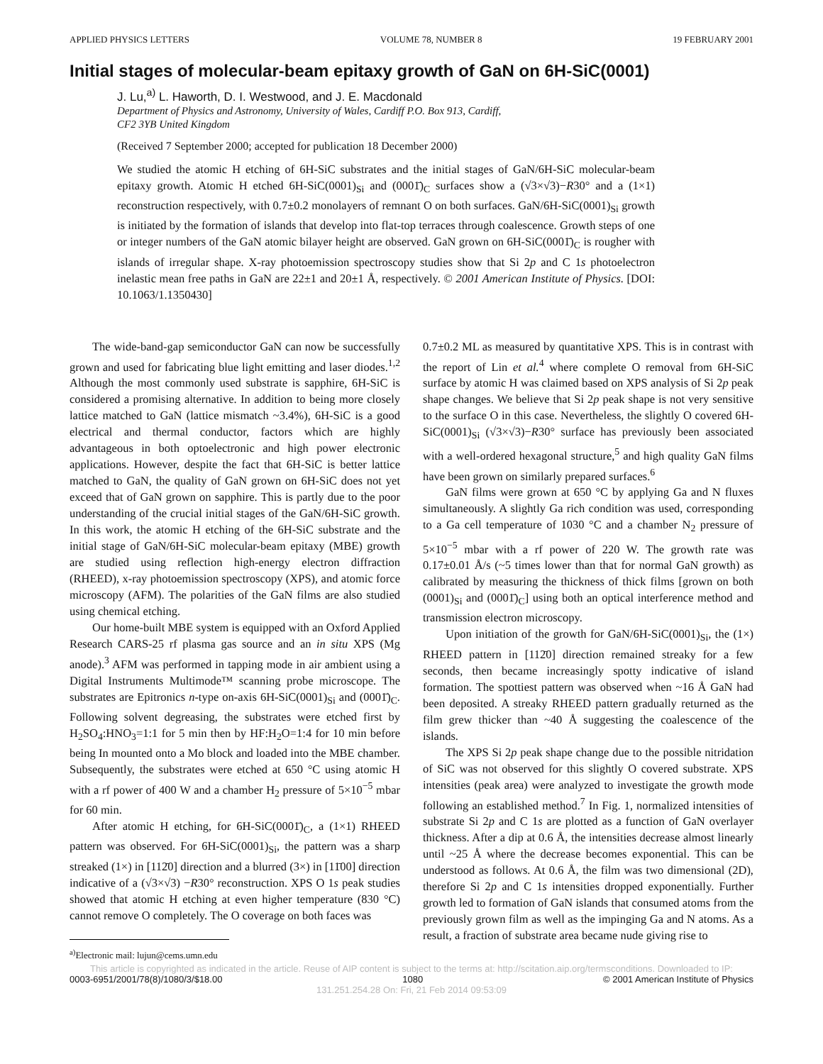APPLIED PHYSICS LETTERS VOLUME 78, NUMBER 8 19 FEBRUARY 2001
Initial stages of molecular-beam epitaxy growth of GaN on 6H-SiC(0001)
J. Lu,<sup>a)</sup> L. Haworth, D. I. Westwood, and J. E. Macdonald
Department of Physics and Astronomy, University of Wales, Cardiff P.O. Box 913, Cardiff,
CF2 3YB United Kingdom
(Received 7 September 2000; accepted for publication 18 December 2000)
We studied the atomic H etching of 6H-SiC substrates and the initial stages of GaN/6H-SiC molecular-beam epitaxy growth. Atomic H etched 6H-SiC(0001)<sub>Si</sub> and (0001̄)<sub>C</sub> surfaces show a (√3×√3)−R30° and a (1×1) reconstruction respectively, with 0.7±0.2 monolayers of remnant O on both surfaces. GaN/6H-SiC(0001)<sub>Si</sub> growth is initiated by the formation of islands that develop into flat-top terraces through coalescence. Growth steps of one or integer numbers of the GaN atomic bilayer height are observed. GaN grown on 6H-SiC(0001̄)<sub>C</sub> is rougher with islands of irregular shape. X-ray photoemission spectroscopy studies show that Si 2p and C 1s photoelectron inelastic mean free paths in GaN are 22±1 and 20±1 Å, respectively. © 2001 American Institute of Physics. [DOI: 10.1063/1.1350430]
The wide-band-gap semiconductor GaN can now be successfully grown and used for fabricating blue light emitting and laser diodes.<sup>1,2</sup> Although the most commonly used substrate is sapphire, 6H-SiC is considered a promising alternative. In addition to being more closely lattice matched to GaN (lattice mismatch ~3.4%), 6H-SiC is a good electrical and thermal conductor, factors which are highly advantageous in both optoelectronic and high power electronic applications. However, despite the fact that 6H-SiC is better lattice matched to GaN, the quality of GaN grown on 6H-SiC does not yet exceed that of GaN grown on sapphire. This is partly due to the poor understanding of the crucial initial stages of the GaN/6H-SiC growth. In this work, the atomic H etching of the 6H-SiC substrate and the initial stage of GaN/6H-SiC molecular-beam epitaxy (MBE) growth are studied using reflection high-energy electron diffraction (RHEED), x-ray photoemission spectroscopy (XPS), and atomic force microscopy (AFM). The polarities of the GaN films are also studied using chemical etching.
Our home-built MBE system is equipped with an Oxford Applied Research CARS-25 rf plasma gas source and an in situ XPS (Mg anode).<sup>3</sup> AFM was performed in tapping mode in air ambient using a Digital Instruments Multimode™ scanning probe microscope. The substrates are Epitronics n-type on-axis 6H-SiC(0001)<sub>Si</sub> and (0001̄)<sub>C</sub>. Following solvent degreasing, the substrates were etched first by H<sub>2</sub>SO<sub>4</sub>:HNO<sub>3</sub>=1:1 for 5 min then by HF:H<sub>2</sub>O=1:4 for 10 min before being In mounted onto a Mo block and loaded into the MBE chamber. Subsequently, the substrates were etched at 650 °C using atomic H with a rf power of 400 W and a chamber H<sub>2</sub> pressure of 5×10<sup>−5</sup> mbar for 60 min.
After atomic H etching, for 6H-SiC(0001̄)<sub>C</sub>, a (1×1) RHEED pattern was observed. For 6H-SiC(0001)<sub>Si</sub>, the pattern was a sharp streaked (1×) in [112̄0] direction and a blurred (3×) in [11̄00] direction indicative of a (√3×√3) −R30° reconstruction. XPS O 1s peak studies showed that atomic H etching at even higher temperature (830 °C) cannot remove O completely. The O coverage on both faces was
<sup>a)</sup> Electronic mail: lujun@cems.umn.edu
0.7±0.2 ML as measured by quantitative XPS. This is in contrast with the report of Lin et al.<sup>4</sup> where complete O removal from 6H-SiC surface by atomic H was claimed based on XPS analysis of Si 2p peak shape changes. We believe that Si 2p peak shape is not very sensitive to the surface O in this case. Nevertheless, the slightly O covered 6H-SiC(0001)<sub>Si</sub> (√3×√3)−R30° surface has previously been associated with a well-ordered hexagonal structure,<sup>5</sup> and high quality GaN films have been grown on similarly prepared surfaces.<sup>6</sup>
GaN films were grown at 650 °C by applying Ga and N fluxes simultaneously. A slightly Ga rich condition was used, corresponding to a Ga cell temperature of 1030 °C and a chamber N<sub>2</sub> pressure of 5×10<sup>−5</sup> mbar with a rf power of 220 W. The growth rate was 0.17±0.01 Å/s (~5 times lower than that for normal GaN growth) as calibrated by measuring the thickness of thick films [grown on both (0001)<sub>Si</sub> and (0001̄)<sub>C</sub>] using both an optical interference method and transmission electron microscopy.
Upon initiation of the growth for GaN/6H-SiC(0001)<sub>Si</sub>, the (1×) RHEED pattern in [112̄0] direction remained streaky for a few seconds, then became increasingly spotty indicative of island formation. The spottiest pattern was observed when ~16 Å GaN had been deposited. A streaky RHEED pattern gradually returned as the film grew thicker than ~40 Å suggesting the coalescence of the islands.
The XPS Si 2p peak shape change due to the possible nitridation of SiC was not observed for this slightly O covered substrate. XPS intensities (peak area) were analyzed to investigate the growth mode following an established method.<sup>7</sup> In Fig. 1, normalized intensities of substrate Si 2p and C 1s are plotted as a function of GaN overlayer thickness. After a dip at 0.6 Å, the intensities decrease almost linearly until ~25 Å where the decrease becomes exponential. This can be understood as follows. At 0.6 Å, the film was two dimensional (2D), therefore Si 2p and C 1s intensities dropped exponentially. Further growth led to formation of GaN islands that consumed atoms from the previously grown film as well as the impinging Ga and N atoms. As a result, a fraction of substrate area became nude giving rise to
This article is copyrighted as indicated in the article. Reuse of AIP content is subject to the terms at: http://scitation.aip.org/termsconditions. Downloaded to IP:
0003-6951/2001/78(8)/1080/3/$18.00 1080 © 2001 American Institute of Physics
131.251.254.28 On: Fri, 21 Feb 2014 09:53:09